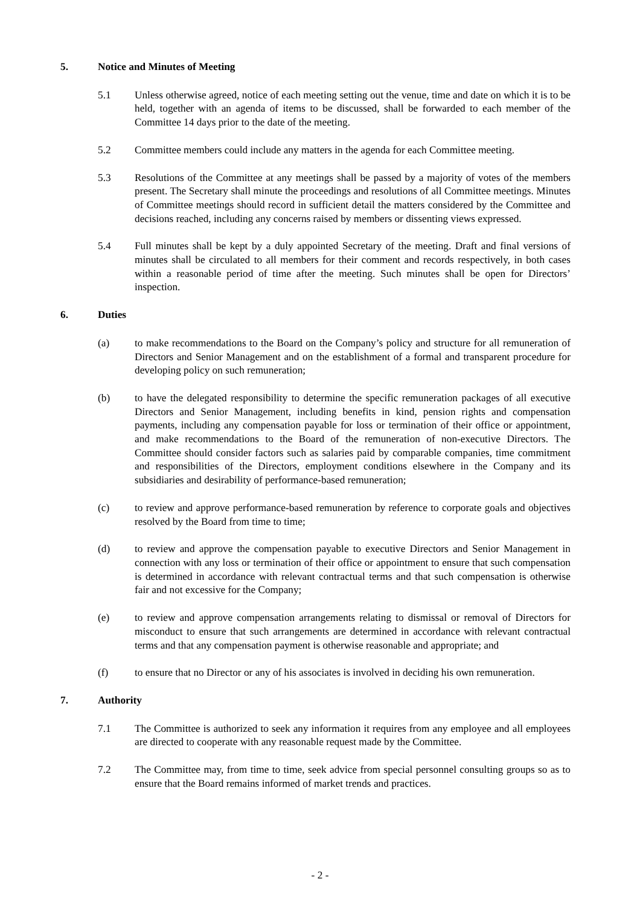5. Notice and Minutes of Meeting
5.1 Unless otherwise agreed, notice of each meeting setting out the venue, time and date on which it is to be held, together with an agenda of items to be discussed, shall be forwarded to each member of the Committee 14 days prior to the date of the meeting.
5.2 Committee members could include any matters in the agenda for each Committee meeting.
5.3 Resolutions of the Committee at any meetings shall be passed by a majority of votes of the members present. The Secretary shall minute the proceedings and resolutions of all Committee meetings. Minutes of Committee meetings should record in sufficient detail the matters considered by the Committee and decisions reached, including any concerns raised by members or dissenting views expressed.
5.4 Full minutes shall be kept by a duly appointed Secretary of the meeting. Draft and final versions of minutes shall be circulated to all members for their comment and records respectively, in both cases within a reasonable period of time after the meeting. Such minutes shall be open for Directors’ inspection.
6. Duties
(a) to make recommendations to the Board on the Company’s policy and structure for all remuneration of Directors and Senior Management and on the establishment of a formal and transparent procedure for developing policy on such remuneration;
(b) to have the delegated responsibility to determine the specific remuneration packages of all executive Directors and Senior Management, including benefits in kind, pension rights and compensation payments, including any compensation payable for loss or termination of their office or appointment, and make recommendations to the Board of the remuneration of non-executive Directors. The Committee should consider factors such as salaries paid by comparable companies, time commitment and responsibilities of the Directors, employment conditions elsewhere in the Company and its subsidiaries and desirability of performance-based remuneration;
(c) to review and approve performance-based remuneration by reference to corporate goals and objectives resolved by the Board from time to time;
(d) to review and approve the compensation payable to executive Directors and Senior Management in connection with any loss or termination of their office or appointment to ensure that such compensation is determined in accordance with relevant contractual terms and that such compensation is otherwise fair and not excessive for the Company;
(e) to review and approve compensation arrangements relating to dismissal or removal of Directors for misconduct to ensure that such arrangements are determined in accordance with relevant contractual terms and that any compensation payment is otherwise reasonable and appropriate; and
(f) to ensure that no Director or any of his associates is involved in deciding his own remuneration.
7. Authority
7.1 The Committee is authorized to seek any information it requires from any employee and all employees are directed to cooperate with any reasonable request made by the Committee.
7.2 The Committee may, from time to time, seek advice from special personnel consulting groups so as to ensure that the Board remains informed of market trends and practices.
- 2 -